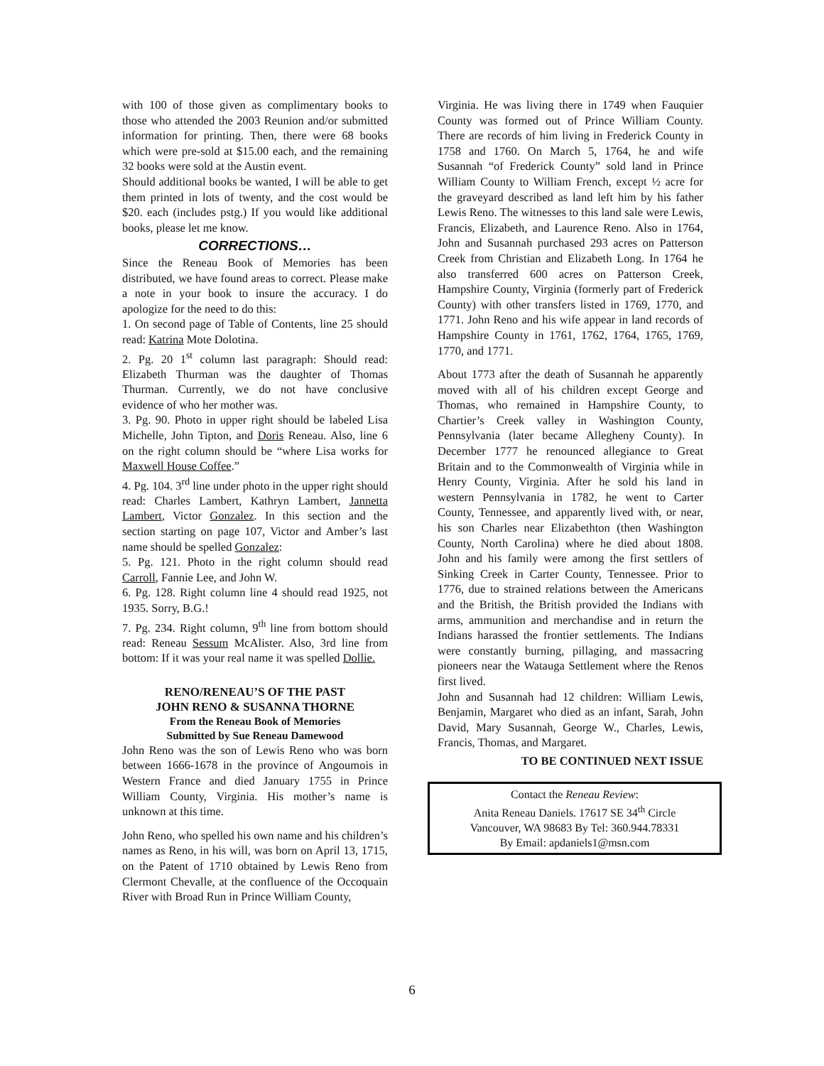with 100 of those given as complimentary books to those who attended the 2003 Reunion and/or submitted information for printing. Then, there were 68 books which were pre-sold at $15.00 each, and the remaining 32 books were sold at the Austin event.
Should additional books be wanted, I will be able to get them printed in lots of twenty, and the cost would be $20. each (includes pstg.) If you would like additional books, please let me know.
CORRECTIONS…
Since the Reneau Book of Memories has been distributed, we have found areas to correct. Please make a note in your book to insure the accuracy. I do apologize for the need to do this:
1. On second page of Table of Contents, line 25 should read: Katrina Mote Dolotina.
2. Pg. 20 1<sup>st</sup> column last paragraph: Should read: Elizabeth Thurman was the daughter of Thomas Thurman. Currently, we do not have conclusive evidence of who her mother was.
3. Pg. 90. Photo in upper right should be labeled Lisa Michelle, John Tipton, and Doris Reneau. Also, line 6 on the right column should be “where Lisa works for Maxwell House Coffee.”
4. Pg. 104. 3<sup>rd</sup> line under photo in the upper right should read: Charles Lambert, Kathryn Lambert, Jannetta Lambert, Victor Gonzalez. In this section and the section starting on page 107, Victor and Amber’s last name should be spelled Gonzalez:
5. Pg. 121. Photo in the right column should read Carroll, Fannie Lee, and John W.
6. Pg. 128. Right column line 4 should read 1925, not 1935. Sorry, B.G.!
7. Pg. 234. Right column, 9<sup>th</sup> line from bottom should read: Reneau Sessum McAlister. Also, 3rd line from bottom: If it was your real name it was spelled Dollie.
RENO/RENEAU’S OF THE PAST
JOHN RENO & SUSANNA THORNE
From the Reneau Book of Memories
Submitted by Sue Reneau Damewood
John Reno was the son of Lewis Reno who was born between 1666-1678 in the province of Angoumois in Western France and died January 1755 in Prince William County, Virginia. His mother’s name is unknown at this time.
John Reno, who spelled his own name and his children’s names as Reno, in his will, was born on April 13, 1715, on the Patent of 1710 obtained by Lewis Reno from Clermont Chevalle, at the confluence of the Occoquain River with Broad Run in Prince William County,
Virginia. He was living there in 1749 when Fauquier County was formed out of Prince William County. There are records of him living in Frederick County in 1758 and 1760. On March 5, 1764, he and wife Susannah “of Frederick County” sold land in Prince William County to William French, except ½ acre for the graveyard described as land left him by his father Lewis Reno. The witnesses to this land sale were Lewis, Francis, Elizabeth, and Laurence Reno. Also in 1764, John and Susannah purchased 293 acres on Patterson Creek from Christian and Elizabeth Long. In 1764 he also transferred 600 acres on Patterson Creek, Hampshire County, Virginia (formerly part of Frederick County) with other transfers listed in 1769, 1770, and 1771. John Reno and his wife appear in land records of Hampshire County in 1761, 1762, 1764, 1765, 1769, 1770, and 1771.
About 1773 after the death of Susannah he apparently moved with all of his children except George and Thomas, who remained in Hampshire County, to Chartier’s Creek valley in Washington County, Pennsylvania (later became Allegheny County). In December 1777 he renounced allegiance to Great Britain and to the Commonwealth of Virginia while in Henry County, Virginia. After he sold his land in western Pennsylvania in 1782, he went to Carter County, Tennessee, and apparently lived with, or near, his son Charles near Elizabethton (then Washington County, North Carolina) where he died about 1808. John and his family were among the first settlers of Sinking Creek in Carter County, Tennessee. Prior to 1776, due to strained relations between the Americans and the British, the British provided the Indians with arms, ammunition and merchandise and in return the Indians harassed the frontier settlements. The Indians were constantly burning, pillaging, and massacring pioneers near the Watauga Settlement where the Renos first lived.
John and Susannah had 12 children: William Lewis, Benjamin, Margaret who died as an infant, Sarah, John David, Mary Susannah, George W., Charles, Lewis, Francis, Thomas, and Margaret.
TO BE CONTINUED NEXT ISSUE
Contact the Reneau Review:
Anita Reneau Daniels. 17617 SE 34<sup>th</sup> Circle
Vancouver, WA 98683 By Tel: 360.944.78331
By Email: apdaniels1@msn.com
6